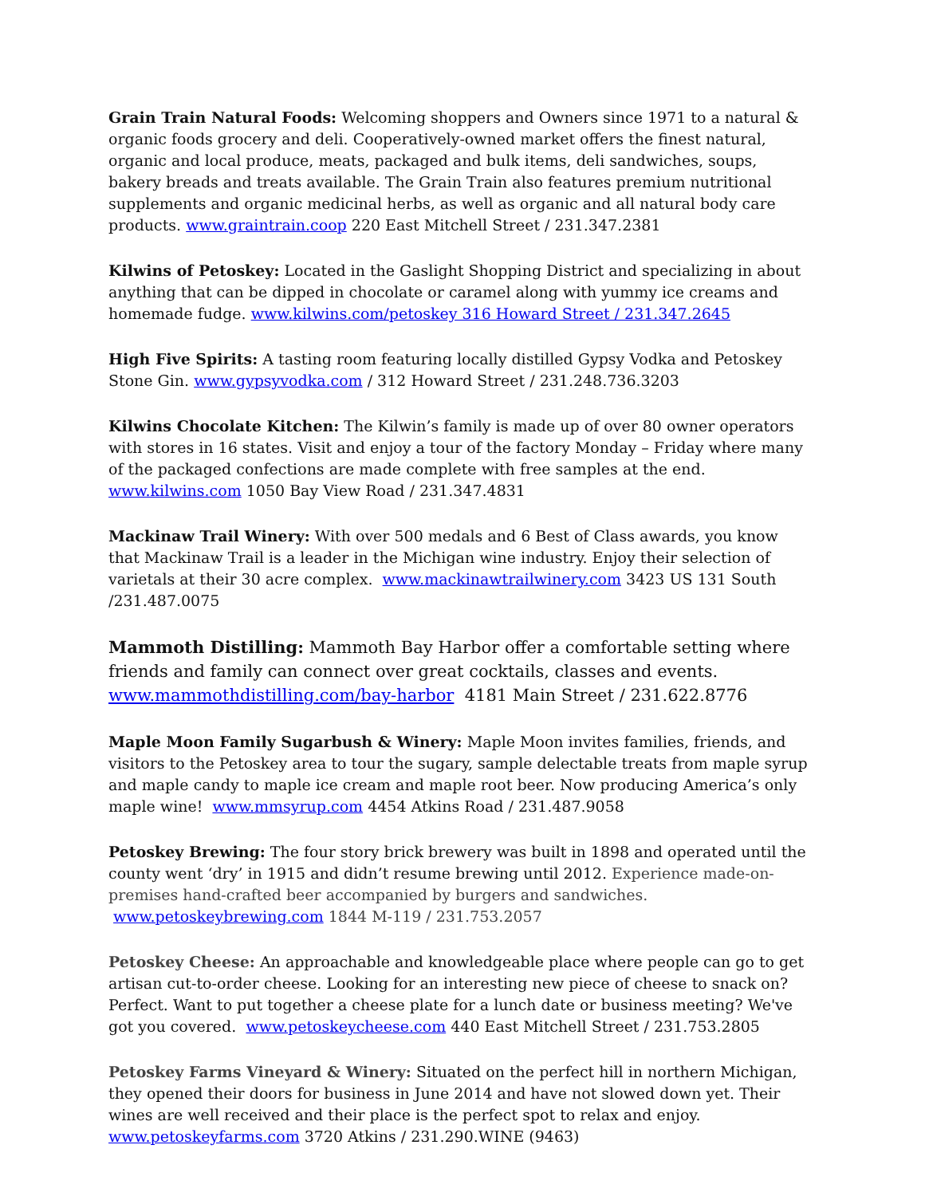Grain Train Natural Foods: Welcoming shoppers and Owners since 1971 to a natural & organic foods grocery and deli. Cooperatively-owned market offers the finest natural, organic and local produce, meats, packaged and bulk items, deli sandwiches, soups, bakery breads and treats available. The Grain Train also features premium nutritional supplements and organic medicinal herbs, as well as organic and all natural body care products. www.graintrain.coop 220 East Mitchell Street / 231.347.2381
Kilwins of Petoskey: Located in the Gaslight Shopping District and specializing in about anything that can be dipped in chocolate or caramel along with yummy ice creams and homemade fudge. www.kilwins.com/petoskey 316 Howard Street / 231.347.2645
High Five Spirits: A tasting room featuring locally distilled Gypsy Vodka and Petoskey Stone Gin. www.gypsyvodka.com / 312 Howard Street / 231.248.736.3203
Kilwins Chocolate Kitchen: The Kilwin’s family is made up of over 80 owner operators with stores in 16 states. Visit and enjoy a tour of the factory Monday – Friday where many of the packaged confections are made complete with free samples at the end. www.kilwins.com 1050 Bay View Road / 231.347.4831
Mackinaw Trail Winery: With over 500 medals and 6 Best of Class awards, you know that Mackinaw Trail is a leader in the Michigan wine industry. Enjoy their selection of varietals at their 30 acre complex. www.mackinawtrailwinery.com 3423 US 131 South /231.487.0075
Mammoth Distilling: Mammoth Bay Harbor offer a comfortable setting where friends and family can connect over great cocktails, classes and events. www.mammothdistilling.com/bay-harbor 4181 Main Street / 231.622.8776
Maple Moon Family Sugarbush & Winery: Maple Moon invites families, friends, and visitors to the Petoskey area to tour the sugary, sample delectable treats from maple syrup and maple candy to maple ice cream and maple root beer. Now producing America’s only maple wine! www.mmsyrup.com 4454 Atkins Road / 231.487.9058
Petoskey Brewing: The four story brick brewery was built in 1898 and operated until the county went ‘dry’ in 1915 and didn’t resume brewing until 2012. Experience made-on-premises hand-crafted beer accompanied by burgers and sandwiches.
www.petoskeybrewing.com 1844 M-119 / 231.753.2057
Petoskey Cheese: An approachable and knowledgeable place where people can go to get artisan cut-to-order cheese. Looking for an interesting new piece of cheese to snack on? Perfect. Want to put together a cheese plate for a lunch date or business meeting? We've got you covered. www.petoskeycheese.com 440 East Mitchell Street / 231.753.2805
Petoskey Farms Vineyard & Winery: Situated on the perfect hill in northern Michigan, they opened their doors for business in June 2014 and have not slowed down yet. Their wines are well received and their place is the perfect spot to relax and enjoy. www.petoskeyfarms.com 3720 Atkins / 231.290.WINE (9463)